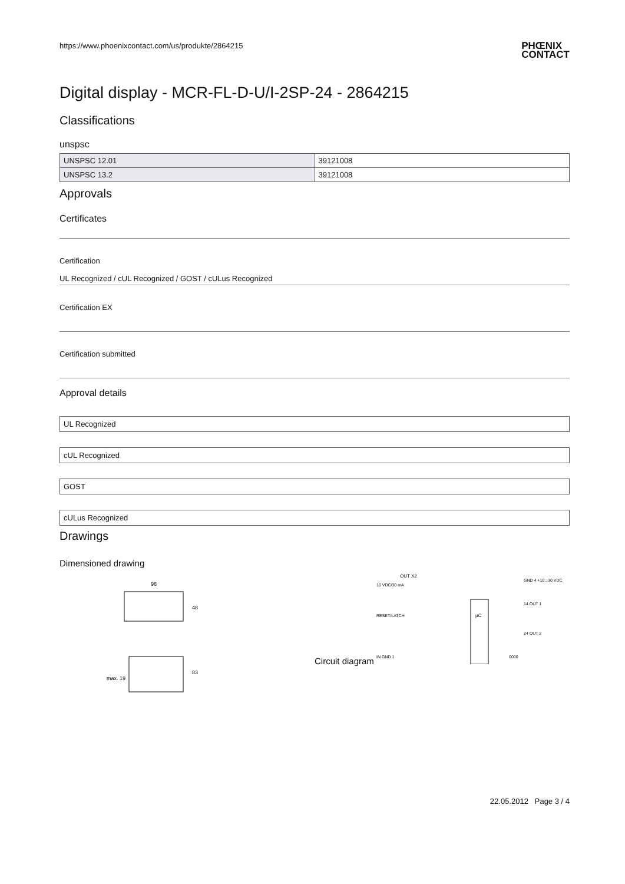https://www.phoenixcontact.com/us/produkte/2864215 PHŒNIX
CONTACT
Digital display - MCR-FL-D-U/I-2SP-24 - 2864215
Classifications
unspsc
| UNSPSC 12.01 | 39121008 |
| UNSPSC 13.2 | 39121008 |
Approvals
Certificates
Certification
UL Recognized / cUL Recognized / GOST / cULus Recognized
Certification EX
Certification submitted
Approval details
UL Recognized
cUL Recognized
GOST
cULus Recognized
Drawings
Dimensioned drawing
96
48
83
max. 19
Circuit diagram
OUT X2
10 VDC/30 mA
RESET/LATCH
IN GND 1
µC
GND 4 +10...30 VDC
14 OUT 1
24 OUT 2
0000
22.05.2012 Page 3 / 4